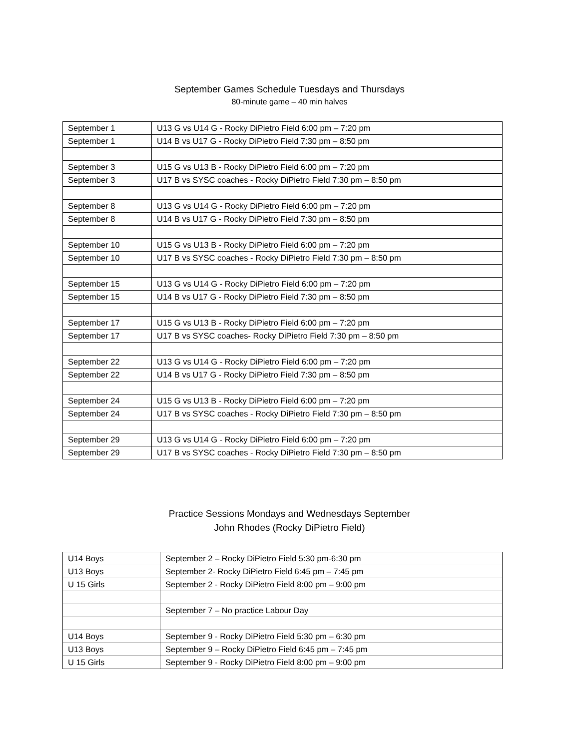September Games Schedule Tuesdays and Thursdays
80-minute game – 40 min halves
| September 1 | U13 G vs U14 G - Rocky DiPietro Field 6:00 pm – 7:20 pm |
| September 1 | U14 B vs U17 G - Rocky DiPietro Field 7:30 pm – 8:50 pm |
| September 3 | U15 G vs U13 B - Rocky DiPietro Field 6:00 pm – 7:20 pm |
| September 3 | U17 B vs SYSC coaches - Rocky DiPietro Field 7:30 pm – 8:50 pm |
| September 8 | U13 G vs U14 G - Rocky DiPietro Field 6:00 pm – 7:20 pm |
| September 8 | U14 B vs U17 G - Rocky DiPietro Field 7:30 pm – 8:50 pm |
| September 10 | U15 G vs U13 B - Rocky DiPietro Field 6:00 pm – 7:20 pm |
| September 10 | U17 B vs SYSC coaches - Rocky DiPietro Field 7:30 pm – 8:50 pm |
| September 15 | U13 G vs U14 G - Rocky DiPietro Field 6:00 pm – 7:20 pm |
| September 15 | U14 B vs U17 G - Rocky DiPietro Field 7:30 pm – 8:50 pm |
| September 17 | U15 G vs U13 B - Rocky DiPietro Field 6:00 pm – 7:20 pm |
| September 17 | U17 B vs SYSC coaches- Rocky DiPietro Field 7:30 pm – 8:50 pm |
| September 22 | U13 G vs U14 G - Rocky DiPietro Field 6:00 pm – 7:20 pm |
| September 22 | U14 B vs U17 G - Rocky DiPietro Field 7:30 pm – 8:50 pm |
| September 24 | U15 G vs U13 B - Rocky DiPietro Field 6:00 pm – 7:20 pm |
| September 24 | U17 B vs SYSC coaches - Rocky DiPietro Field 7:30 pm – 8:50 pm |
| September 29 | U13 G vs U14 G - Rocky DiPietro Field 6:00 pm – 7:20 pm |
| September 29 | U17 B vs SYSC coaches - Rocky DiPietro Field 7:30 pm – 8:50 pm |
Practice Sessions Mondays and Wednesdays September
John Rhodes (Rocky DiPietro Field)
| U14 Boys | September 2 – Rocky DiPietro Field 5:30 pm-6:30 pm |
| U13 Boys | September 2- Rocky DiPietro Field 6:45 pm – 7:45 pm |
| U 15 Girls | September 2 - Rocky DiPietro Field 8:00 pm – 9:00 pm |
| | September 7 – No practice Labour Day |
| U14 Boys | September 9 - Rocky DiPietro Field 5:30 pm – 6:30 pm |
| U13 Boys | September 9 – Rocky DiPietro Field 6:45 pm – 7:45 pm |
| U 15 Girls | September 9 - Rocky DiPietro Field 8:00 pm – 9:00 pm |